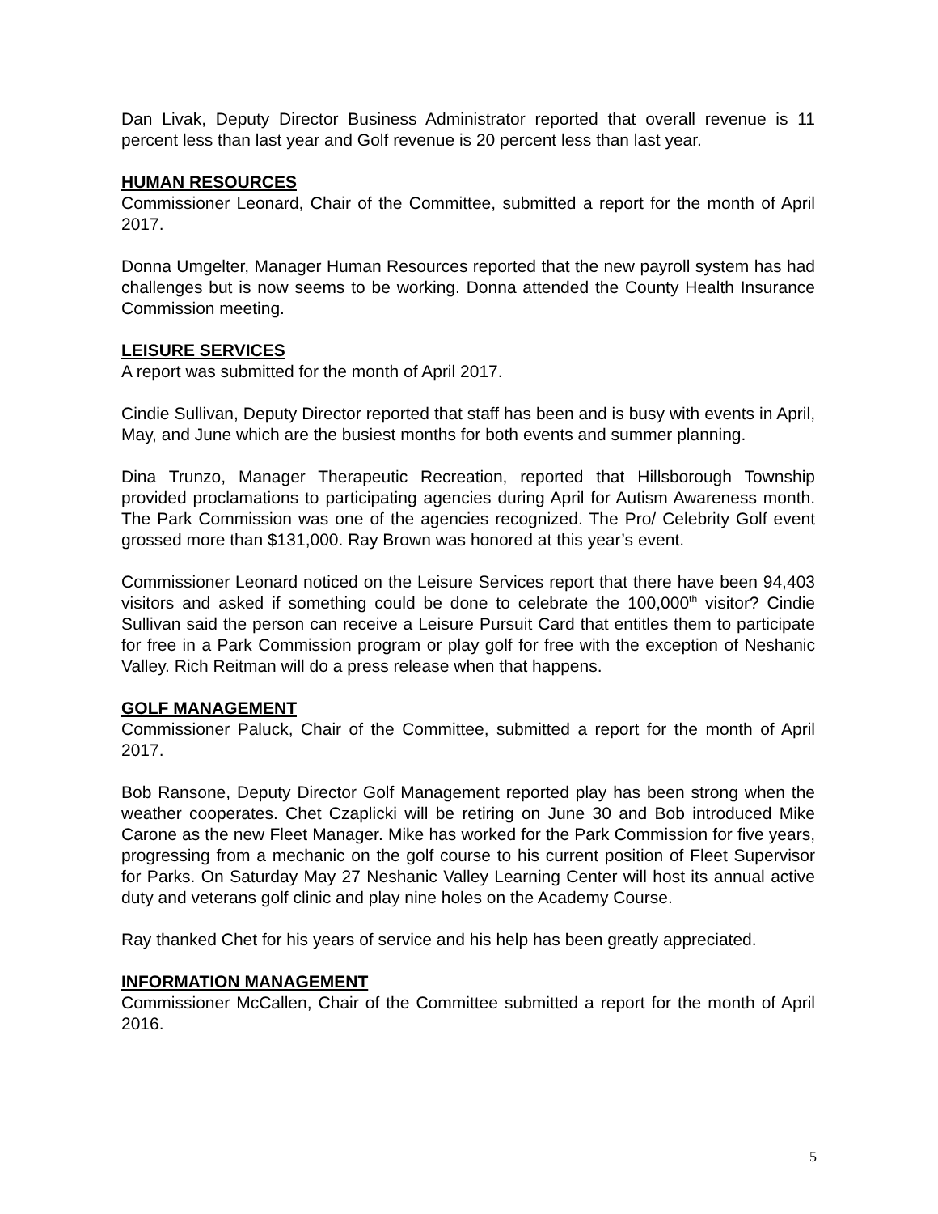Dan Livak, Deputy Director Business Administrator reported that overall revenue is 11 percent less than last year and Golf revenue is 20 percent less than last year.
HUMAN RESOURCES
Commissioner Leonard, Chair of the Committee, submitted a report for the month of April 2017.
Donna Umgelter, Manager Human Resources reported that the new payroll system has had challenges but is now seems to be working. Donna attended the County Health Insurance Commission meeting.
LEISURE SERVICES
A report was submitted for the month of April 2017.
Cindie Sullivan, Deputy Director reported that staff has been and is busy with events in April, May, and June which are the busiest months for both events and summer planning.
Dina Trunzo, Manager Therapeutic Recreation, reported that Hillsborough Township provided proclamations to participating agencies during April for Autism Awareness month. The Park Commission was one of the agencies recognized. The Pro/ Celebrity Golf event grossed more than $131,000. Ray Brown was honored at this year’s event.
Commissioner Leonard noticed on the Leisure Services report that there have been 94,403 visitors and asked if something could be done to celebrate the 100,000<sup>th</sup> visitor? Cindie Sullivan said the person can receive a Leisure Pursuit Card that entitles them to participate for free in a Park Commission program or play golf for free with the exception of Neshanic Valley. Rich Reitman will do a press release when that happens.
GOLF MANAGEMENT
Commissioner Paluck, Chair of the Committee, submitted a report for the month of April 2017.
Bob Ransone, Deputy Director Golf Management reported play has been strong when the weather cooperates. Chet Czaplicki will be retiring on June 30 and Bob introduced Mike Carone as the new Fleet Manager. Mike has worked for the Park Commission for five years, progressing from a mechanic on the golf course to his current position of Fleet Supervisor for Parks. On Saturday May 27 Neshanic Valley Learning Center will host its annual active duty and veterans golf clinic and play nine holes on the Academy Course.
Ray thanked Chet for his years of service and his help has been greatly appreciated.
INFORMATION MANAGEMENT
Commissioner McCallen, Chair of the Committee submitted a report for the month of April 2016.
5